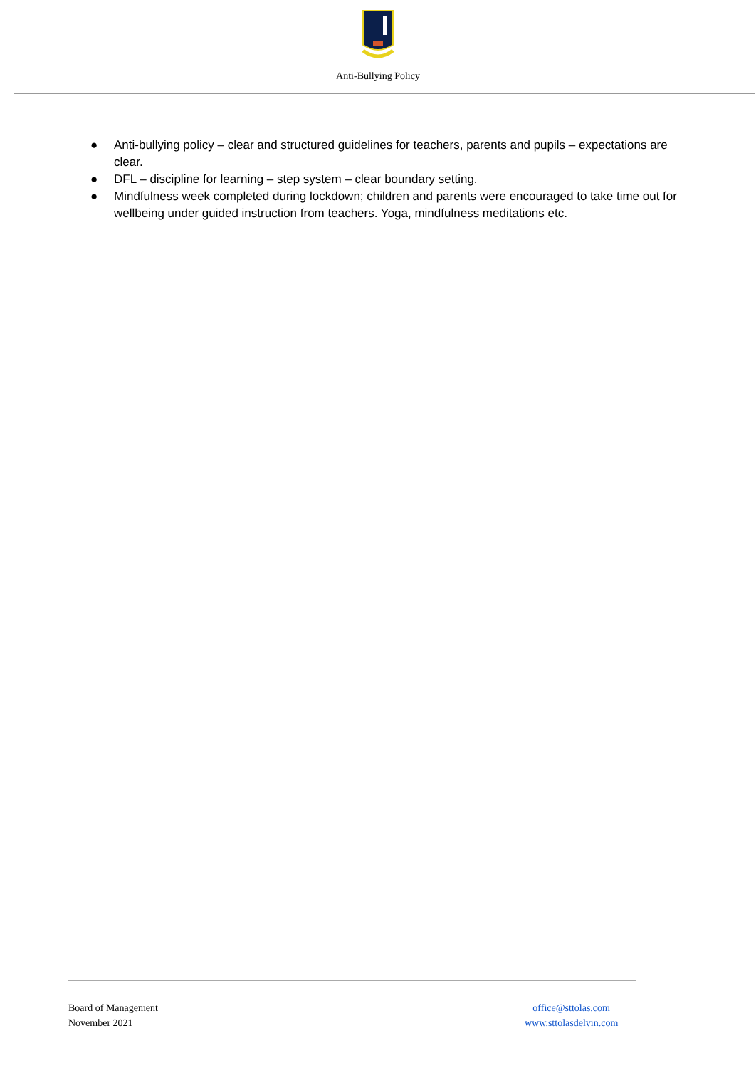Anti-Bullying Policy
● Anti-bullying policy – clear and structured guidelines for teachers, parents and pupils – expectations are clear.
● DFL – discipline for learning – step system – clear boundary setting.
● Mindfulness week completed during lockdown; children and parents were encouraged to take time out for wellbeing under guided instruction from teachers. Yoga, mindfulness meditations etc.
Board of Management
November 2021
office@sttolas.com
www.sttolasdelvin.com